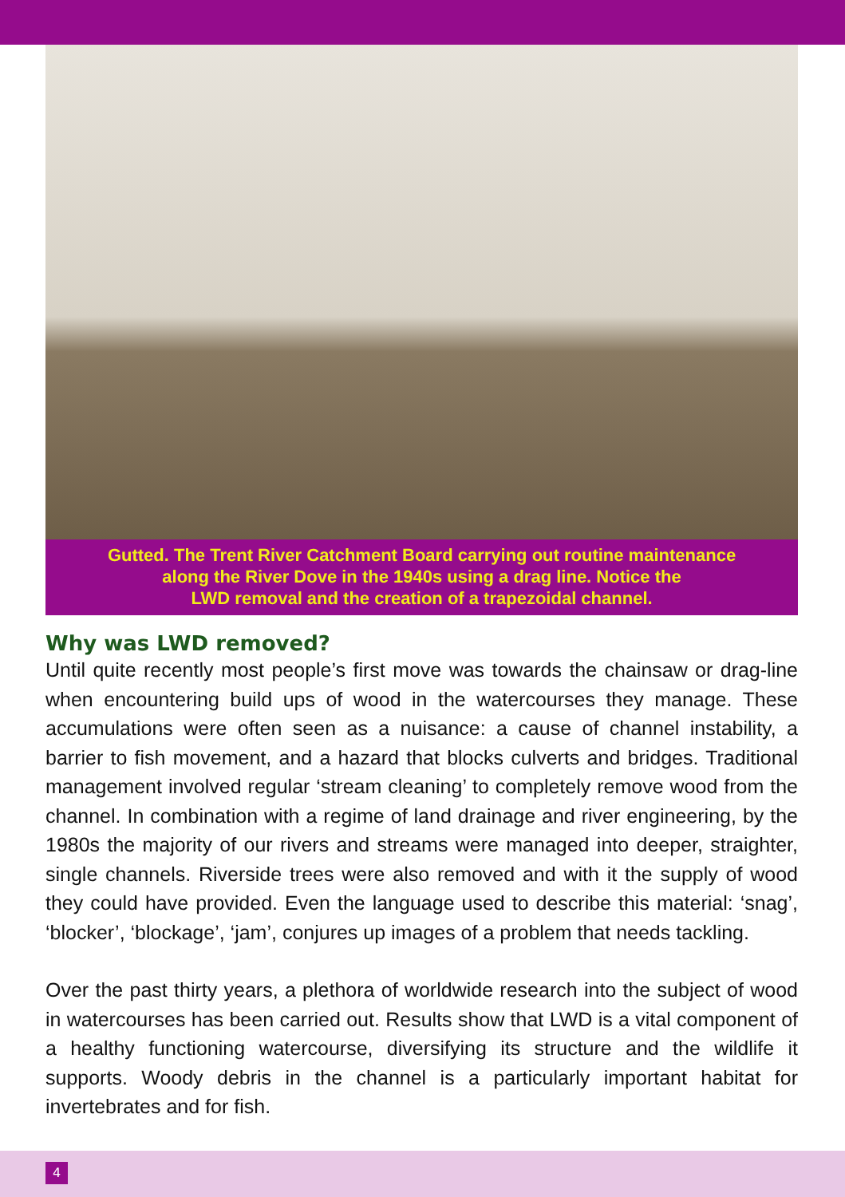Gutted. The Trent River Catchment Board carrying out routine maintenance
along the River Dove in the 1940s using a drag line. Notice the
LWD removal and the creation of a trapezoidal channel.
Why was LWD removed?
Until quite recently most people’s first move was towards the chainsaw or drag-line when encountering build ups of wood in the watercourses they manage. These accumulations were often seen as a nuisance: a cause of channel instability, a barrier to fish movement, and a hazard that blocks culverts and bridges. Traditional management involved regular ‘stream cleaning’ to completely remove wood from the channel. In combination with a regime of land drainage and river engineering, by the 1980s the majority of our rivers and streams were managed into deeper, straighter, single channels. Riverside trees were also removed and with it the supply of wood they could have provided. Even the language used to describe this material: ‘snag’, ‘blocker’, ‘blockage’, ‘jam’, conjures up images of a problem that needs tackling.
Over the past thirty years, a plethora of worldwide research into the subject of wood in watercourses has been carried out. Results show that LWD is a vital component of a healthy functioning watercourse, diversifying its structure and the wildlife it supports. Woody debris in the channel is a particularly important habitat for invertebrates and for fish.
4